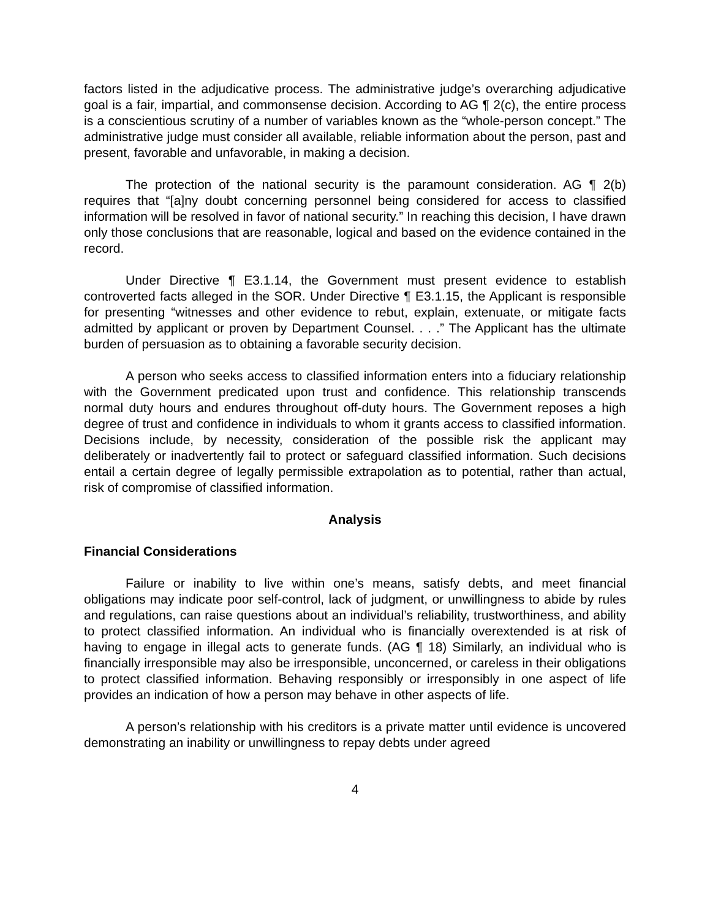factors listed in the adjudicative process. The administrative judge’s overarching adjudicative goal is a fair, impartial, and commonsense decision. According to AG ¶ 2(c), the entire process is a conscientious scrutiny of a number of variables known as the “whole-person concept.” The administrative judge must consider all available, reliable information about the person, past and present, favorable and unfavorable, in making a decision.
The protection of the national security is the paramount consideration. AG ¶ 2(b) requires that “[a]ny doubt concerning personnel being considered for access to classified information will be resolved in favor of national security.” In reaching this decision, I have drawn only those conclusions that are reasonable, logical and based on the evidence contained in the record.
Under Directive ¶ E3.1.14, the Government must present evidence to establish controverted facts alleged in the SOR. Under Directive ¶ E3.1.15, the Applicant is responsible for presenting “witnesses and other evidence to rebut, explain, extenuate, or mitigate facts admitted by applicant or proven by Department Counsel. . . .” The Applicant has the ultimate burden of persuasion as to obtaining a favorable security decision.
A person who seeks access to classified information enters into a fiduciary relationship with the Government predicated upon trust and confidence. This relationship transcends normal duty hours and endures throughout off-duty hours. The Government reposes a high degree of trust and confidence in individuals to whom it grants access to classified information. Decisions include, by necessity, consideration of the possible risk the applicant may deliberately or inadvertently fail to protect or safeguard classified information. Such decisions entail a certain degree of legally permissible extrapolation as to potential, rather than actual, risk of compromise of classified information.
Analysis
Financial Considerations
Failure or inability to live within one’s means, satisfy debts, and meet financial obligations may indicate poor self-control, lack of judgment, or unwillingness to abide by rules and regulations, can raise questions about an individual’s reliability, trustworthiness, and ability to protect classified information. An individual who is financially overextended is at risk of having to engage in illegal acts to generate funds. (AG ¶ 18) Similarly, an individual who is financially irresponsible may also be irresponsible, unconcerned, or careless in their obligations to protect classified information. Behaving responsibly or irresponsibly in one aspect of life provides an indication of how a person may behave in other aspects of life.
A person’s relationship with his creditors is a private matter until evidence is uncovered demonstrating an inability or unwillingness to repay debts under agreed
4